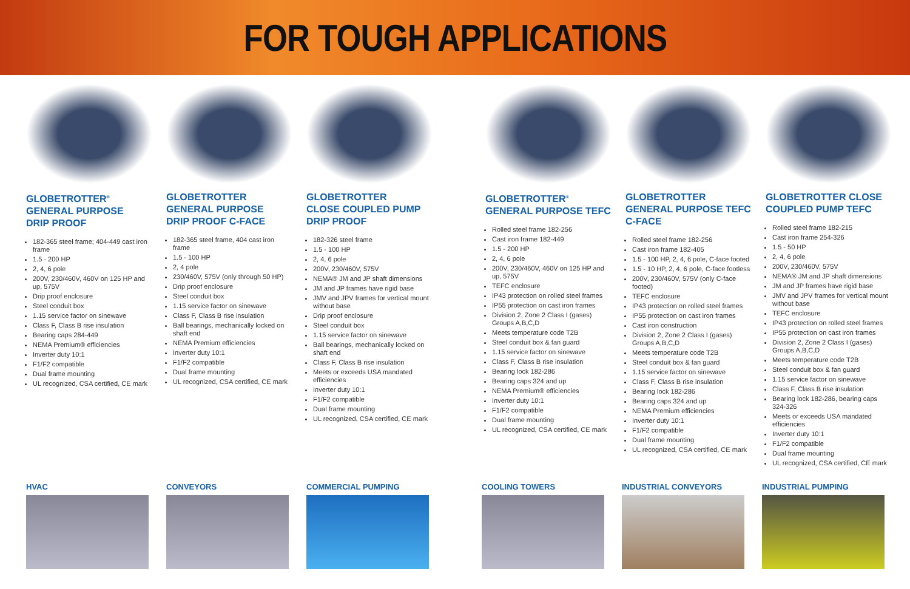FOR TOUGH APPLICATIONS
GLOBETROTTER<sup>®</sup>
GENERAL PURPOSE
DRIP PROOF
182-365 steel frame; 404-449 cast iron frame
1.5 - 200 HP
2, 4, 6 pole
200V, 230/460V, 460V on 125 HP and up, 575V
Drip proof enclosure
Steel conduit box
1.15 service factor on sinewave
Class F, Class B rise insulation
Bearing caps 284-449
NEMA Premium® efficiencies
Inverter duty 10:1
F1/F2 compatible
Dual frame mounting
UL recognized, CSA certified, CE mark
GLOBETROTTER
GENERAL PURPOSE
DRIP PROOF C-FACE
182-365 steel frame, 404 cast iron frame
1.5 - 100 HP
2, 4 pole
230/460V, 575V (only through 50 HP)
Drip proof enclosure
Steel conduit box
1.15 service factor on sinewave
Class F, Class B rise insulation
Ball bearings, mechanically locked on shaft end
NEMA Premium efficiencies
Inverter duty 10:1
F1/F2 compatible
Dual frame mounting
UL recognized, CSA certified, CE mark
GLOBETROTTER
CLOSE COUPLED PUMP
DRIP PROOF
182-326 steel frame
1.5 - 100 HP
2, 4, 6 pole
200V, 230/460V, 575V
NEMA® JM and JP shaft dimensions
JM and JP frames have rigid base
JMV and JPV frames for vertical mount without base
Drip proof enclosure
Steel conduit box
1.15 service factor on sinewave
Ball bearings, mechanically locked on shaft end
Class F, Class B rise insulation
Meets or exceeds USA mandated efficiencies
Inverter duty 10:1
F1/F2 compatible
Dual frame mounting
UL recognized, CSA certified, CE mark
GLOBETROTTER<sup>®</sup>
GENERAL PURPOSE TEFC
Rolled steel frame 182-256
Cast iron frame 182-449
1.5 - 200 HP
2, 4, 6 pole
200V, 230/460V, 460V on 125 HP and up, 575V
TEFC enclosure
IP43 protection on rolled steel frames
IP55 protection on cast iron frames
Division 2, Zone 2 Class I (gases) Groups A,B,C,D
Meets temperature code T2B
Steel conduit box & fan guard
1.15 service factor on sinewave
Class F, Class B rise insulation
Bearing lock 182-286
Bearing caps 324 and up
NEMA Premium® efficiencies
Inverter duty 10:1
F1/F2 compatible
Dual frame mounting
UL recognized, CSA certified, CE mark
GLOBETROTTER GENERAL PURPOSE TEFC C-FACE
Rolled steel frame 182-256
Cast iron frame 182-405
1.5 - 100 HP, 2, 4, 6 pole, C-face footed
1.5 - 10 HP, 2, 4, 6 pole, C-face footless
200V, 230/460V, 575V (only C-face footed)
TEFC enclosure
IP43 protection on rolled steel frames
IP55 protection on cast iron frames
Cast iron construction
Division 2, Zone 2 Class I (gases) Groups A,B,C,D
Meets temperature code T2B
Steel conduit box & fan guard
1.15 service factor on sinewave
Class F, Class B rise insulation
Bearing lock 182-286
Bearing caps 324 and up
NEMA Premium efficiencies
Inverter duty 10:1
F1/F2 compatible
Dual frame mounting
UL recognized, CSA certified, CE mark
GLOBETROTTER CLOSE COUPLED PUMP TEFC
Rolled steel frame 182-215
Cast iron frame 254-326
1.5 - 50 HP
2, 4, 6 pole
200V, 230/460V, 575V
NEMA® JM and JP shaft dimensions
JM and JP frames have rigid base
JMV and JPV frames for vertical mount without base
TEFC enclosure
IP43 protection on rolled steel frames
IP55 protection on cast iron frames
Division 2, Zone 2 Class I (gases) Groups A,B,C,D
Meets temperature code T2B
Steel conduit box & fan guard
1.15 service factor on sinewave
Class F, Class B rise insulation
Bearing lock 182-286, bearing caps 324-326
Meets or exceeds USA mandated efficiencies
Inverter duty 10:1
F1/F2 compatible
Dual frame mounting
UL recognized, CSA certified, CE mark
HVAC CONVEYORS COMMERCIAL PUMPING COOLING TOWERS INDUSTRIAL CONVEYORS INDUSTRIAL PUMPING